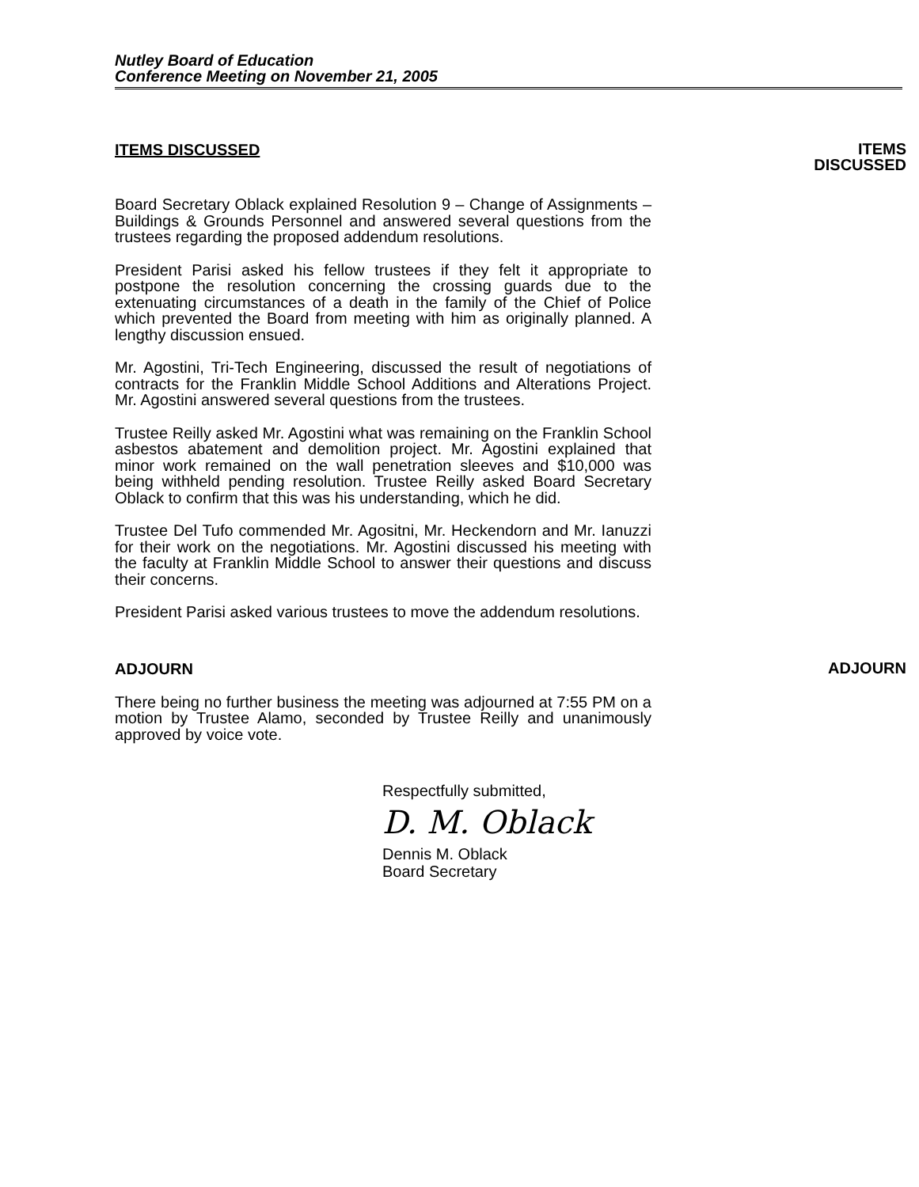Nutley Board of Education
Conference Meeting on November 21, 2005
ITEMS DISCUSSED
ITEMS
DISCUSSED
Board Secretary Oblack explained Resolution 9 – Change of Assignments – Buildings & Grounds Personnel and answered several questions from the trustees regarding the proposed addendum resolutions.
President Parisi asked his fellow trustees if they felt it appropriate to postpone the resolution concerning the crossing guards due to the extenuating circumstances of a death in the family of the Chief of Police which prevented the Board from meeting with him as originally planned. A lengthy discussion ensued.
Mr. Agostini, Tri-Tech Engineering, discussed the result of negotiations of contracts for the Franklin Middle School Additions and Alterations Project. Mr. Agostini answered several questions from the trustees.
Trustee Reilly asked Mr. Agostini what was remaining on the Franklin School asbestos abatement and demolition project. Mr. Agostini explained that minor work remained on the wall penetration sleeves and $10,000 was being withheld pending resolution. Trustee Reilly asked Board Secretary Oblack to confirm that this was his understanding, which he did.
Trustee Del Tufo commended Mr. Agositni, Mr. Heckendorn and Mr. Ianuzzi for their work on the negotiations. Mr. Agostini discussed his meeting with the faculty at Franklin Middle School to answer their questions and discuss their concerns.
President Parisi asked various trustees to move the addendum resolutions.
ADJOURN
ADJOURN
There being no further business the meeting was adjourned at 7:55 PM on a motion by Trustee Alamo, seconded by Trustee Reilly and unanimously approved by voice vote.
Respectfully submitted,
D. M. Oblack
Dennis M. Oblack
Board Secretary